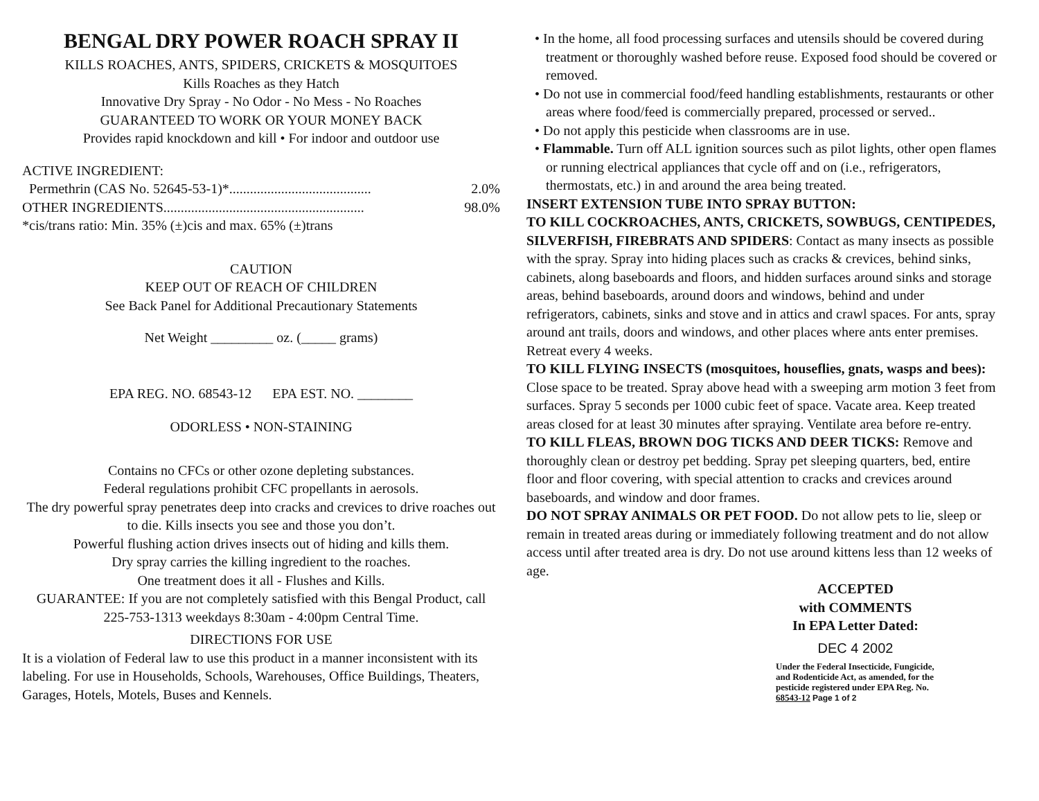BENGAL DRY POWER ROACH SPRAY II
KILLS ROACHES, ANTS, SPIDERS, CRICKETS & MOSQUITOES
Kills Roaches as they Hatch
Innovative Dry Spray - No Odor - No Mess - No Roaches
GUARANTEED TO WORK OR YOUR MONEY BACK
Provides rapid knockdown and kill • For indoor and outdoor use
ACTIVE INGREDIENT:
Permethrin (CAS No. 52645-53-1)*......................................... 2.0%
OTHER INGREDIENTS.......................................................... 98.0%
*cis/trans ratio: Min. 35% (±)cis and max. 65% (±)trans
CAUTION
KEEP OUT OF REACH OF CHILDREN
See Back Panel for Additional Precautionary Statements
Net Weight _________ oz. (_____ grams)
EPA REG. NO. 68543-12 EPA EST. NO. ________
ODORLESS • NON-STAINING
Contains no CFCs or other ozone depleting substances.
Federal regulations prohibit CFC propellants in aerosols.
The dry powerful spray penetrates deep into cracks and crevices to drive roaches out to die. Kills insects you see and those you don’t.
Powerful flushing action drives insects out of hiding and kills them.
Dry spray carries the killing ingredient to the roaches.
One treatment does it all - Flushes and Kills.
GUARANTEE: If you are not completely satisfied with this Bengal Product, call 225-753-1313 weekdays 8:30am - 4:00pm Central Time.
DIRECTIONS FOR USE
It is a violation of Federal law to use this product in a manner inconsistent with its labeling. For use in Households, Schools, Warehouses, Office Buildings, Theaters, Garages, Hotels, Motels, Buses and Kennels.
• In the home, all food processing surfaces and utensils should be covered during treatment or thoroughly washed before reuse. Exposed food should be covered or removed.
• Do not use in commercial food/feed handling establishments, restaurants or other areas where food/feed is commercially prepared, processed or served..
• Do not apply this pesticide when classrooms are in use.
• Flammable. Turn off ALL ignition sources such as pilot lights, other open flames or running electrical appliances that cycle off and on (i.e., refrigerators, thermostats, etc.) in and around the area being treated.
INSERT EXTENSION TUBE INTO SPRAY BUTTON:
TO KILL COCKROACHES, ANTS, CRICKETS, SOWBUGS, CENTIPEDES, SILVERFISH, FIREBRATS AND SPIDERS: Contact as many insects as possible with the spray. Spray into hiding places such as cracks & crevices, behind sinks, cabinets, along baseboards and floors, and hidden surfaces around sinks and storage areas, behind baseboards, around doors and windows, behind and under refrigerators, cabinets, sinks and stove and in attics and crawl spaces. For ants, spray around ant trails, doors and windows, and other places where ants enter premises. Retreat every 4 weeks.
TO KILL FLYING INSECTS (mosquitoes, houseflies, gnats, wasps and bees): Close space to be treated. Spray above head with a sweeping arm motion 3 feet from surfaces. Spray 5 seconds per 1000 cubic feet of space. Vacate area. Keep treated areas closed for at least 30 minutes after spraying. Ventilate area before re-entry.
TO KILL FLEAS, BROWN DOG TICKS AND DEER TICKS: Remove and thoroughly clean or destroy pet bedding. Spray pet sleeping quarters, bed, entire floor and floor covering, with special attention to cracks and crevices around baseboards, and window and door frames.
DO NOT SPRAY ANIMALS OR PET FOOD. Do not allow pets to lie, sleep or remain in treated areas during or immediately following treatment and do not allow access until after treated area is dry. Do not use around kittens less than 12 weeks of age.
ACCEPTED
with COMMENTS
In EPA Letter Dated:
DEC 4 2002
Under the Federal Insecticide, Fungicide, and Rodenticide Act, as amended, for the pesticide registered under EPA Reg. No. 68543-12 Page 1 of 2